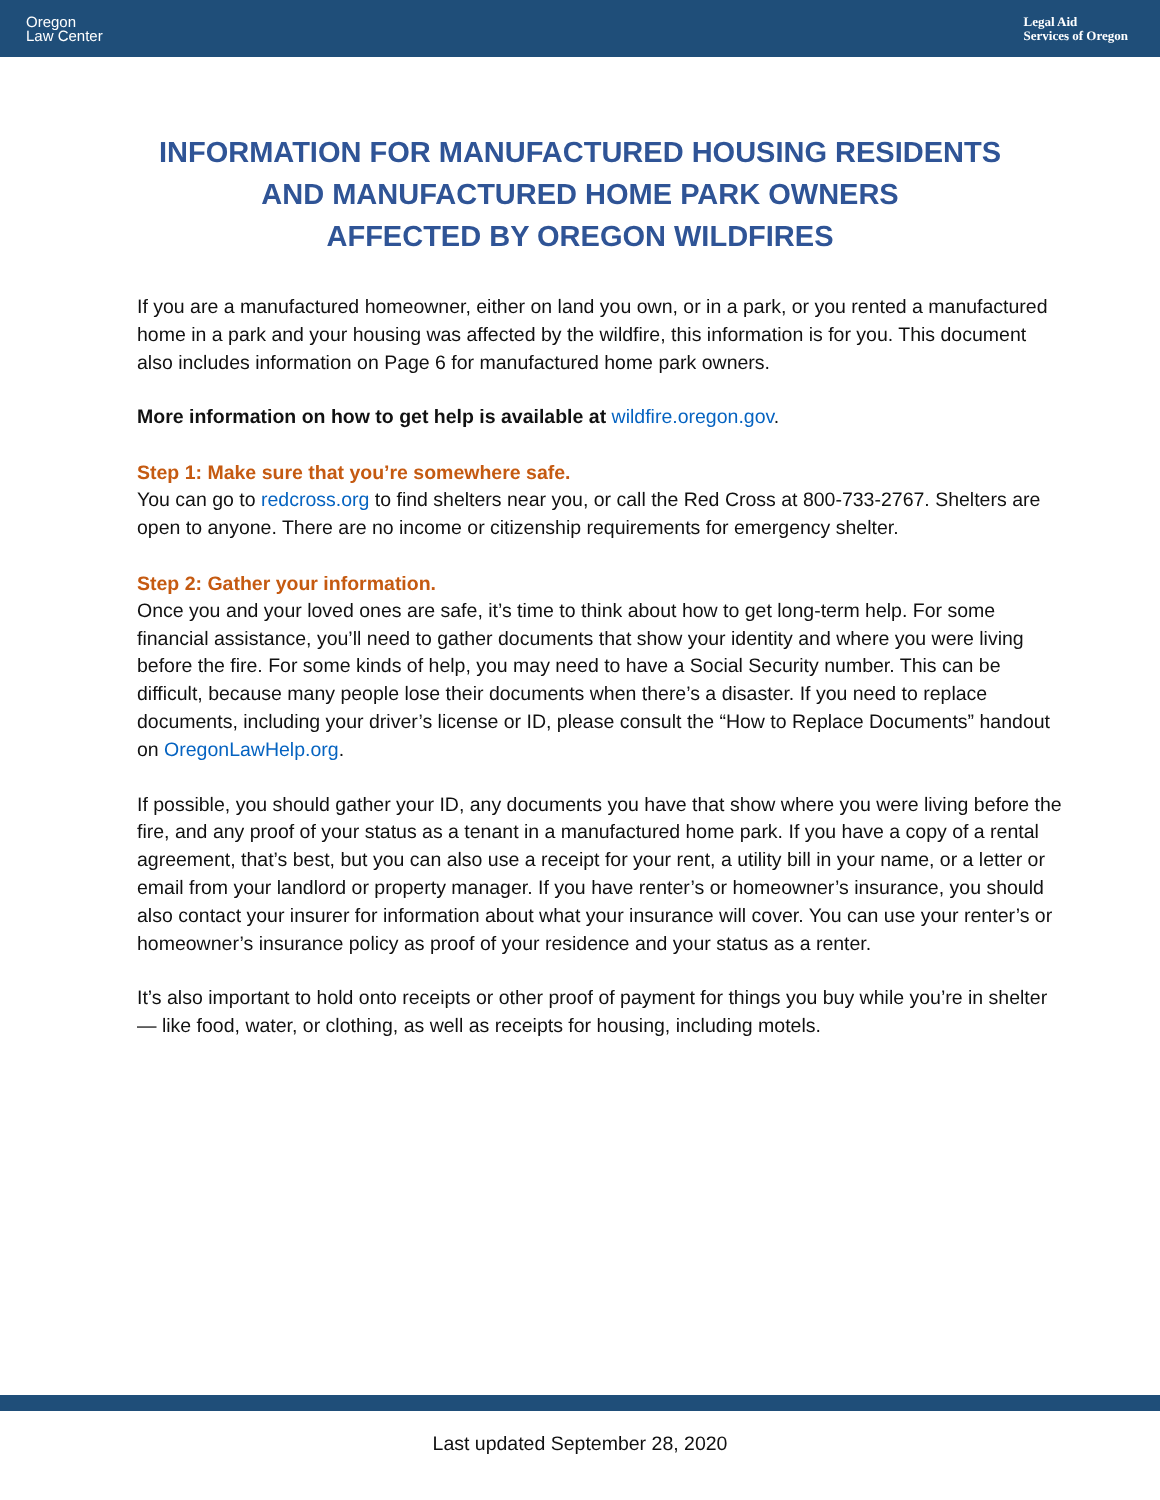Oregon
Law Center
Legal Aid
Services of Oregon
INFORMATION FOR MANUFACTURED HOUSING RESIDENTS
AND MANUFACTURED HOME PARK OWNERS
AFFECTED BY OREGON WILDFIRES
If you are a manufactured homeowner, either on land you own, or in a park, or you rented a manufactured home in a park and your housing was affected by the wildfire, this information is for you. This document also includes information on Page 6 for manufactured home park owners.
More information on how to get help is available at wildfire.oregon.gov.
Step 1: Make sure that you’re somewhere safe.
You can go to redcross.org to find shelters near you, or call the Red Cross at 800-733-2767. Shelters are open to anyone. There are no income or citizenship requirements for emergency shelter.
Step 2: Gather your information.
Once you and your loved ones are safe, it’s time to think about how to get long-term help. For some financial assistance, you’ll need to gather documents that show your identity and where you were living before the fire. For some kinds of help, you may need to have a Social Security number. This can be difficult, because many people lose their documents when there’s a disaster. If you need to replace documents, including your driver’s license or ID, please consult the “How to Replace Documents” handout on OregonLawHelp.org.
If possible, you should gather your ID, any documents you have that show where you were living before the fire, and any proof of your status as a tenant in a manufactured home park. If you have a copy of a rental agreement, that’s best, but you can also use a receipt for your rent, a utility bill in your name, or a letter or email from your landlord or property manager. If you have renter’s or homeowner’s insurance, you should also contact your insurer for information about what your insurance will cover. You can use your renter’s or homeowner’s insurance policy as proof of your residence and your status as a renter.
It’s also important to hold onto receipts or other proof of payment for things you buy while you’re in shelter — like food, water, or clothing, as well as receipts for housing, including motels.
Last updated September 28, 2020